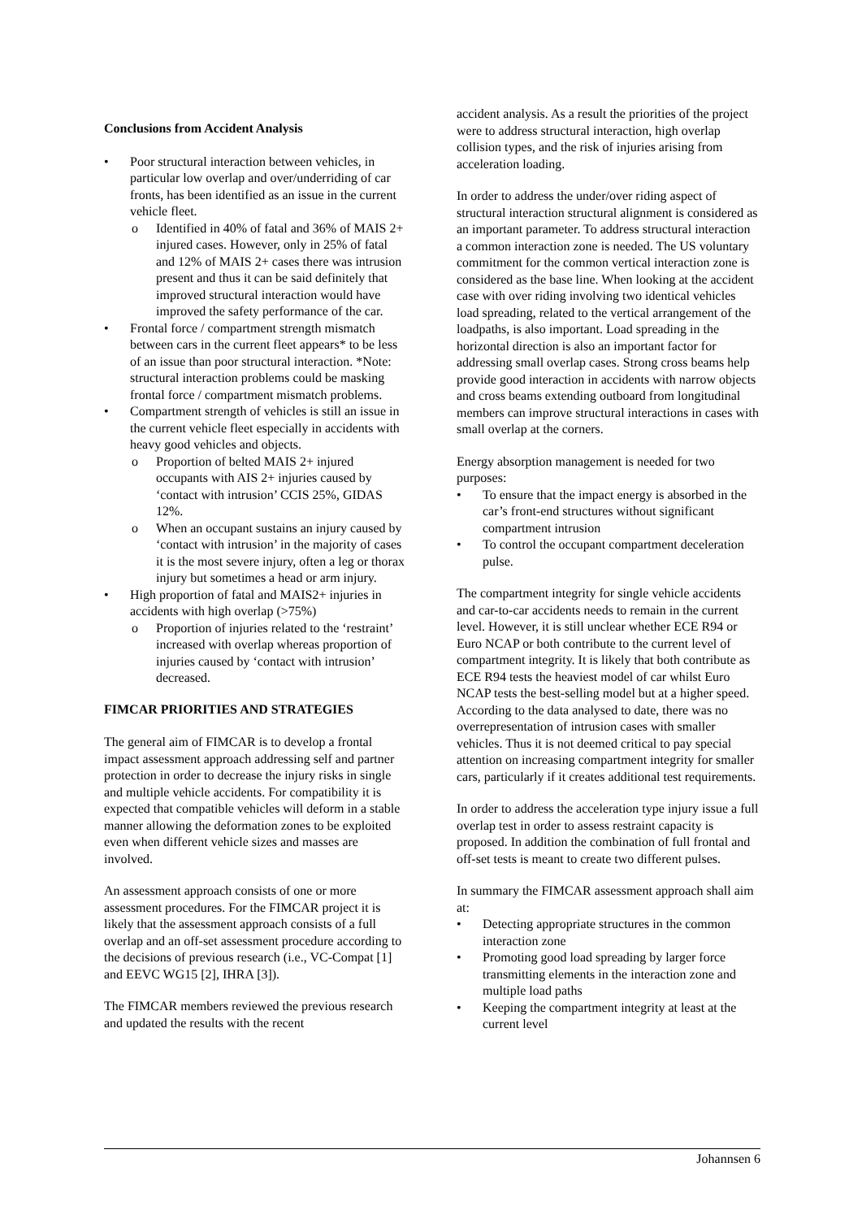Conclusions from Accident Analysis
Poor structural interaction between vehicles, in particular low overlap and over/underriding of car fronts, has been identified as an issue in the current vehicle fleet.
Identified in 40% of fatal and 36% of MAIS 2+ injured cases. However, only in 25% of fatal and 12% of MAIS 2+ cases there was intrusion present and thus it can be said definitely that improved structural interaction would have improved the safety performance of the car.
Frontal force / compartment strength mismatch between cars in the current fleet appears* to be less of an issue than poor structural interaction. *Note: structural interaction problems could be masking frontal force / compartment mismatch problems.
Compartment strength of vehicles is still an issue in the current vehicle fleet especially in accidents with heavy good vehicles and objects.
Proportion of belted MAIS 2+ injured occupants with AIS 2+ injuries caused by ‘contact with intrusion’ CCIS 25%, GIDAS 12%.
When an occupant sustains an injury caused by ‘contact with intrusion’ in the majority of cases it is the most severe injury, often a leg or thorax injury but sometimes a head or arm injury.
High proportion of fatal and MAIS2+ injuries in accidents with high overlap (>75%)
Proportion of injuries related to the ‘restraint’ increased with overlap whereas proportion of injuries caused by ‘contact with intrusion’ decreased.
FIMCAR PRIORITIES AND STRATEGIES
The general aim of FIMCAR is to develop a frontal impact assessment approach addressing self and partner protection in order to decrease the injury risks in single and multiple vehicle accidents. For compatibility it is expected that compatible vehicles will deform in a stable manner allowing the deformation zones to be exploited even when different vehicle sizes and masses are involved.
An assessment approach consists of one or more assessment procedures. For the FIMCAR project it is likely that the assessment approach consists of a full overlap and an off-set assessment procedure according to the decisions of previous research (i.e., VC-Compat [1] and EEVC WG15 [2], IHRA [3]).
The FIMCAR members reviewed the previous research and updated the results with the recent
accident analysis. As a result the priorities of the project were to address structural interaction, high overlap collision types, and the risk of injuries arising from acceleration loading.
In order to address the under/over riding aspect of structural interaction structural alignment is considered as an important parameter. To address structural interaction a common interaction zone is needed. The US voluntary commitment for the common vertical interaction zone is considered as the base line. When looking at the accident case with over riding involving two identical vehicles load spreading, related to the vertical arrangement of the loadpaths, is also important. Load spreading in the horizontal direction is also an important factor for addressing small overlap cases. Strong cross beams help provide good interaction in accidents with narrow objects and cross beams extending outboard from longitudinal members can improve structural interactions in cases with small overlap at the corners.
Energy absorption management is needed for two purposes:
To ensure that the impact energy is absorbed in the car’s front-end structures without significant compartment intrusion
To control the occupant compartment deceleration pulse.
The compartment integrity for single vehicle accidents and car-to-car accidents needs to remain in the current level. However, it is still unclear whether ECE R94 or Euro NCAP or both contribute to the current level of compartment integrity. It is likely that both contribute as ECE R94 tests the heaviest model of car whilst Euro NCAP tests the best-selling model but at a higher speed. According to the data analysed to date, there was no overrepresentation of intrusion cases with smaller vehicles. Thus it is not deemed critical to pay special attention on increasing compartment integrity for smaller cars, particularly if it creates additional test requirements.
In order to address the acceleration type injury issue a full overlap test in order to assess restraint capacity is proposed. In addition the combination of full frontal and off-set tests is meant to create two different pulses.
In summary the FIMCAR assessment approach shall aim at:
Detecting appropriate structures in the common interaction zone
Promoting good load spreading by larger force transmitting elements in the interaction zone and multiple load paths
Keeping the compartment integrity at least at the current level
Johannsen 6